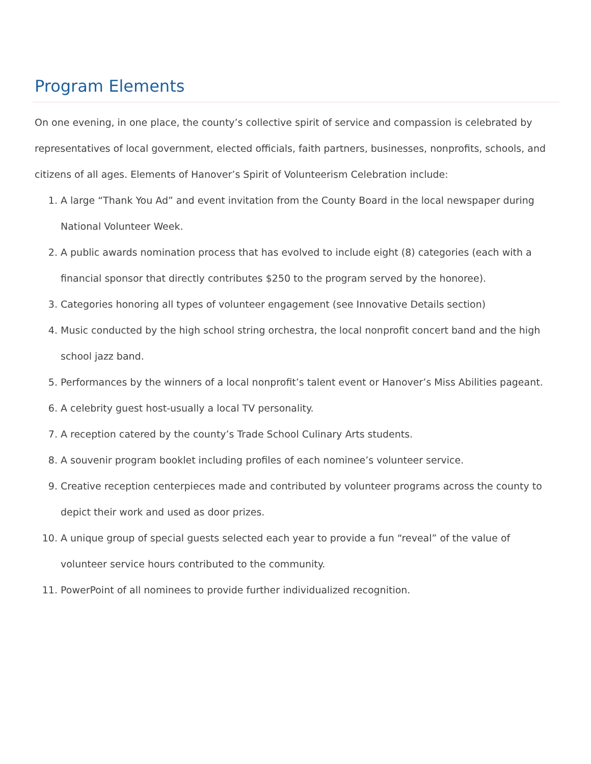Program Elements
On one evening, in one place, the county’s collective spirit of service and compassion is celebrated by representatives of local government, elected officials, faith partners, businesses, nonprofits, schools, and citizens of all ages. Elements of Hanover’s Spirit of Volunteerism Celebration include:
1. A large “Thank You Ad” and event invitation from the County Board in the local newspaper during National Volunteer Week.
2. A public awards nomination process that has evolved to include eight (8) categories (each with a financial sponsor that directly contributes $250 to the program served by the honoree).
3. Categories honoring all types of volunteer engagement (see Innovative Details section)
4. Music conducted by the high school string orchestra, the local nonprofit concert band and the high school jazz band.
5. Performances by the winners of a local nonprofit’s talent event or Hanover’s Miss Abilities pageant.
6. A celebrity guest host-usually a local TV personality.
7. A reception catered by the county’s Trade School Culinary Arts students.
8. A souvenir program booklet including profiles of each nominee’s volunteer service.
9. Creative reception centerpieces made and contributed by volunteer programs across the county to depict their work and used as door prizes.
10. A unique group of special guests selected each year to provide a fun “reveal” of the value of volunteer service hours contributed to the community.
11. PowerPoint of all nominees to provide further individualized recognition.